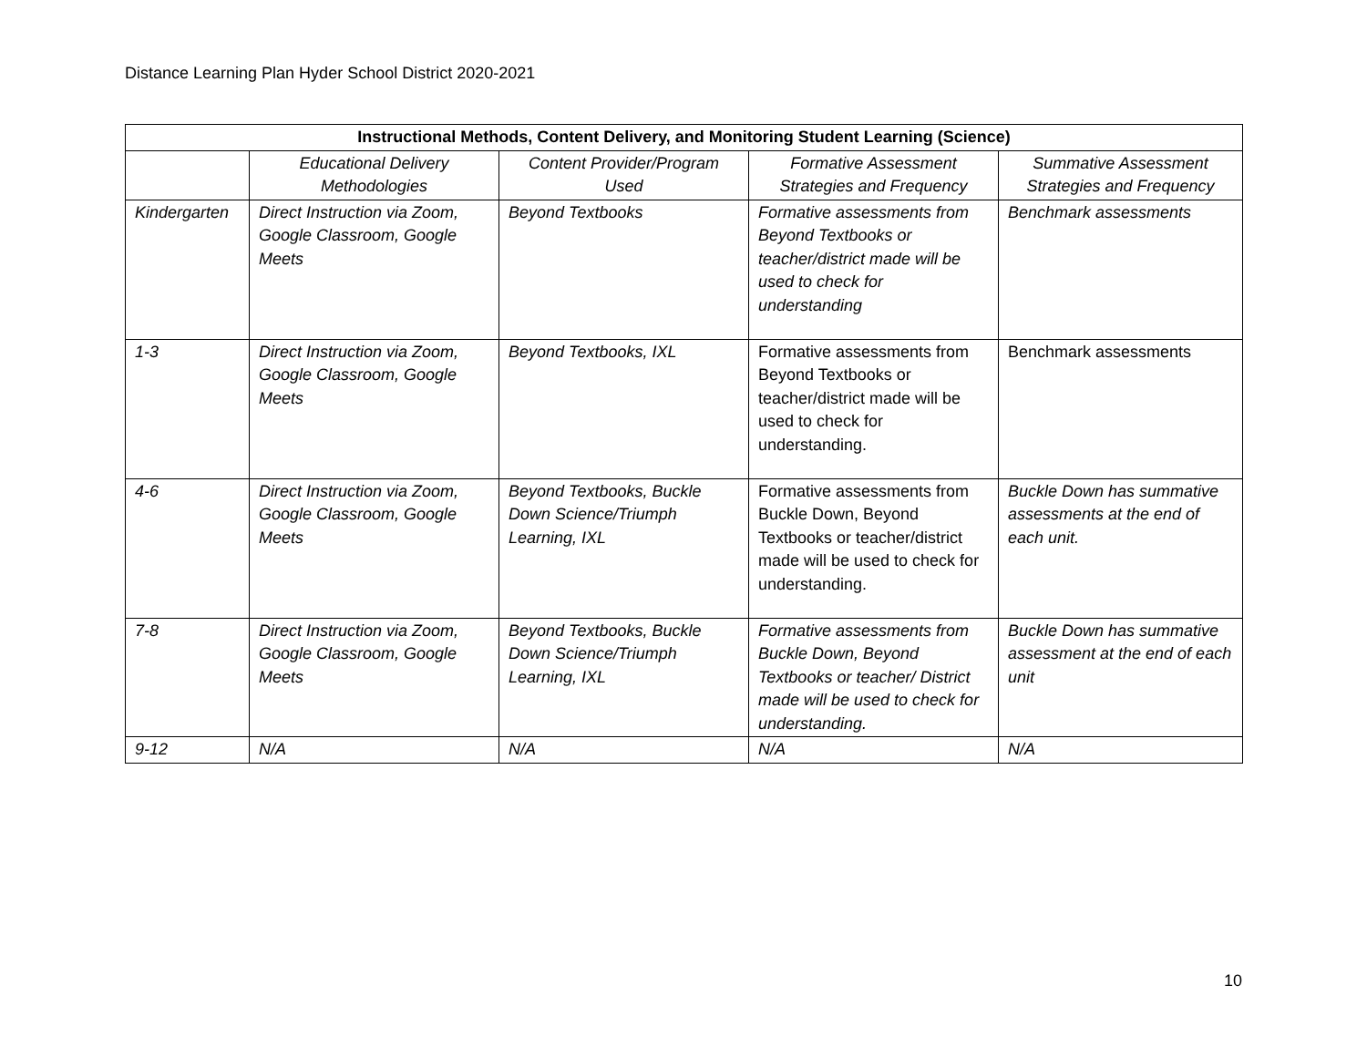Distance Learning Plan Hyder School District 2020-2021
| Instructional Methods, Content Delivery, and Monitoring Student Learning (Science) | | | | |
| --- | --- | --- | --- | --- |
| | Educational Delivery Methodologies | Content Provider/Program Used | Formative Assessment Strategies and Frequency | Summative Assessment Strategies and Frequency |
| Kindergarten | Direct Instruction via Zoom, Google Classroom, Google Meets | Beyond Textbooks | Formative assessments from Beyond Textbooks or teacher/district made will be used to check for understanding | Benchmark assessments |
| 1-3 | Direct Instruction via Zoom, Google Classroom, Google Meets | Beyond Textbooks, IXL | Formative assessments from Beyond Textbooks or teacher/district made will be used to check for understanding. | Benchmark assessments |
| 4-6 | Direct Instruction via Zoom, Google Classroom, Google Meets | Beyond Textbooks, Buckle Down Science/Triumph Learning, IXL | Formative assessments from Buckle Down, Beyond Textbooks or teacher/district made will be used to check for understanding. | Buckle Down has summative assessments at the end of each unit. |
| 7-8 | Direct Instruction via Zoom, Google Classroom, Google Meets | Beyond Textbooks, Buckle Down Science/Triumph Learning, IXL | Formative assessments from Buckle Down, Beyond Textbooks or teacher/ District made will be used to check for understanding. | Buckle Down has summative assessment at the end of each unit |
| 9-12 | N/A | N/A | N/A | N/A |
10